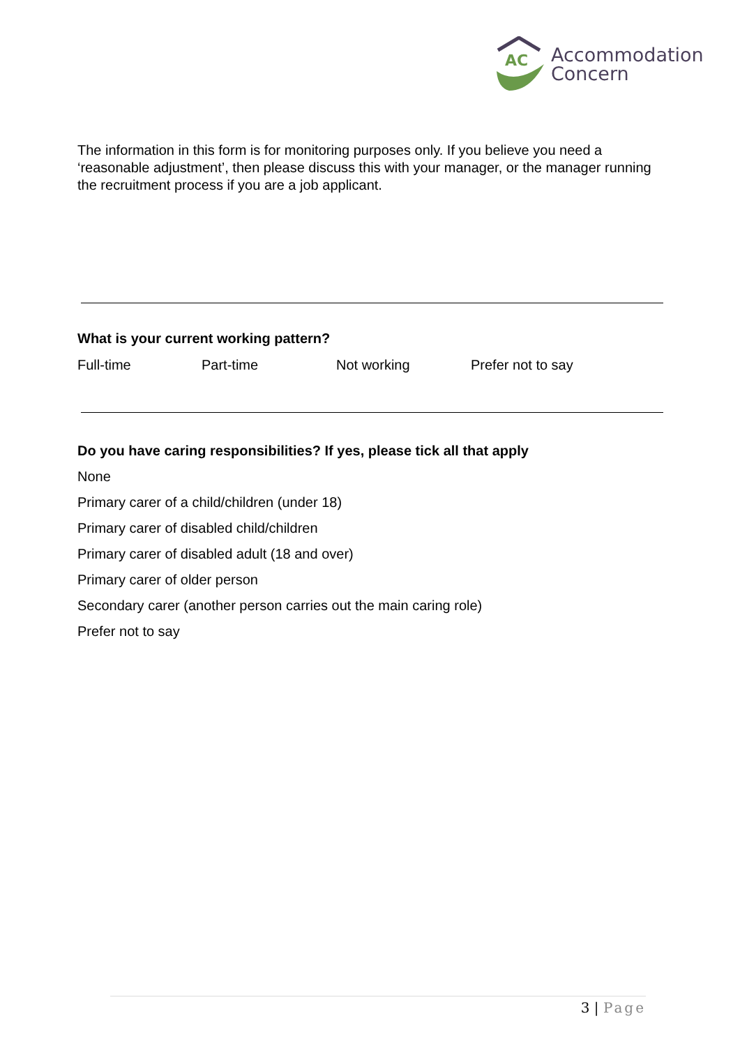AC
Accommodation
Concern
The information in this form is for monitoring purposes only. If you believe you need a ‘reasonable adjustment’, then please discuss this with your manager, or the manager running the recruitment process if you are a job applicant.
What is your current working pattern?
Full-time Part-time Not working Prefer not to say
Do you have caring responsibilities? If yes, please tick all that apply
None
Primary carer of a child/children (under 18)
Primary carer of disabled child/children
Primary carer of disabled adult (18 and over)
Primary carer of older person
Secondary carer (another person carries out the main caring role)
Prefer not to say
3 | Page